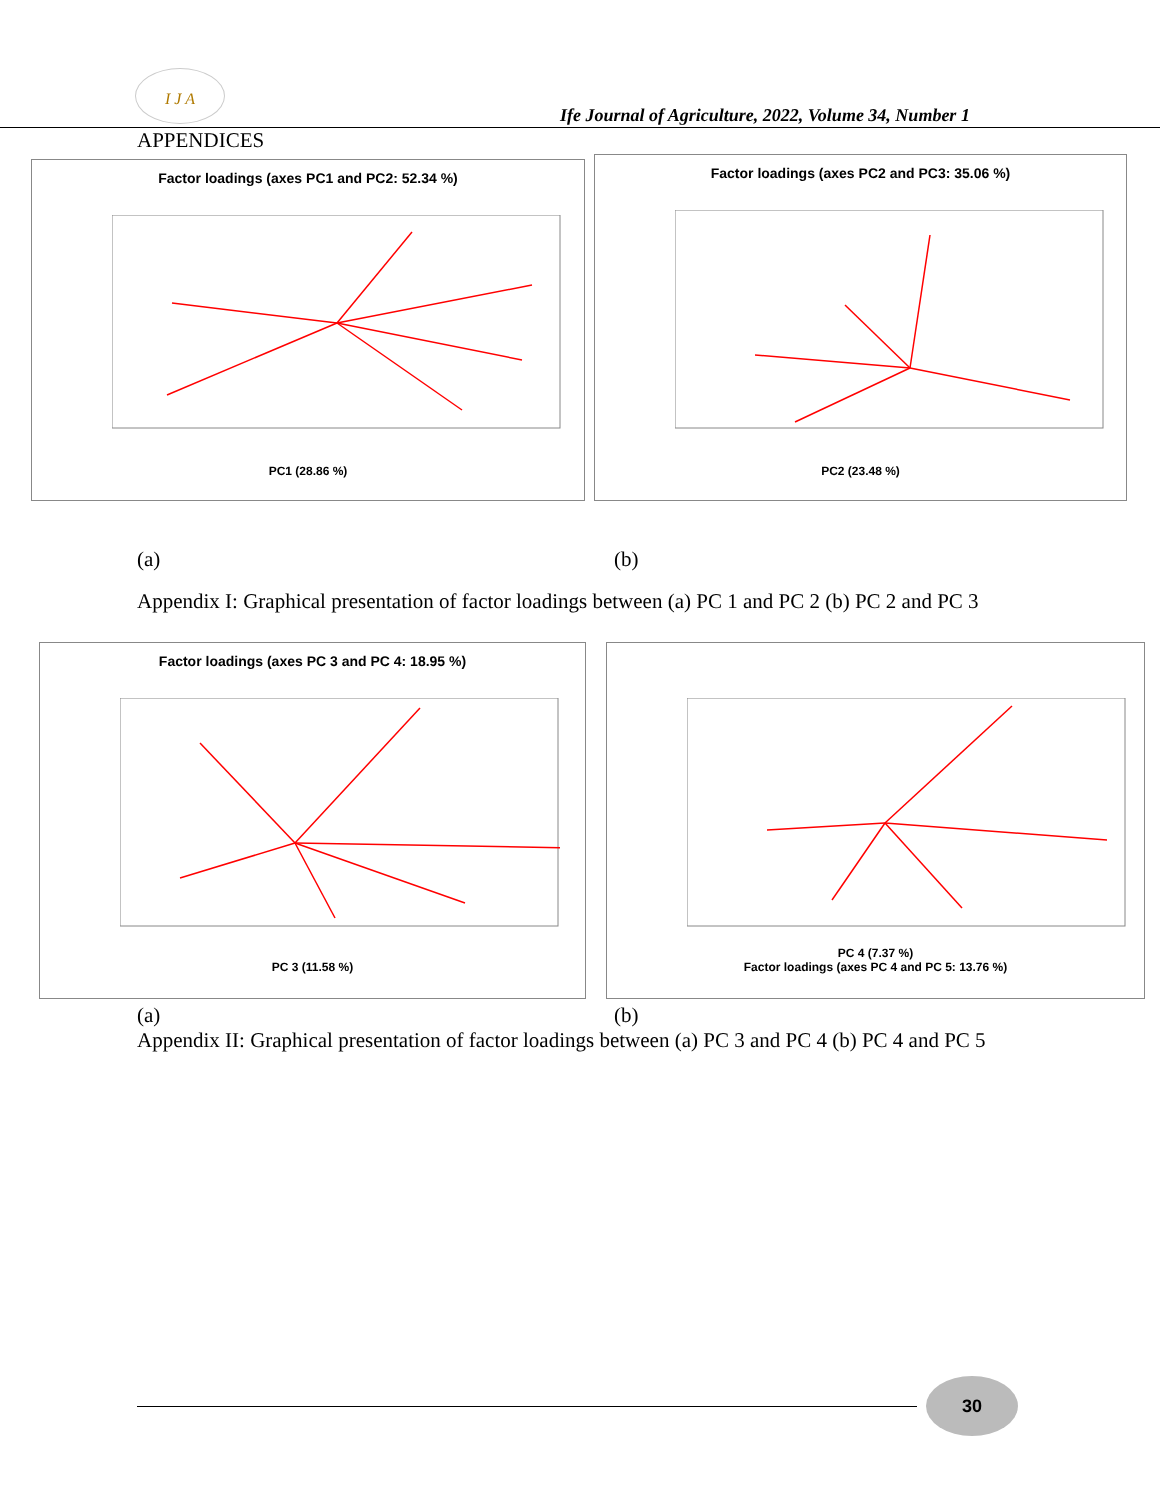I J A
Ife Journal of Agriculture, 2022, Volume 34, Number 1
APPENDICES
Factor loadings (axes PC1 and PC2: 52.34 %)
PC1 (28.86 %)
Factor loadings (axes PC2 and PC3: 35.06 %)
PC2 (23.48 %)
(a) (b)
Appendix I: Graphical presentation of factor loadings between (a) PC 1 and PC 2 (b) PC 2 and PC 3
Factor loadings (axes PC 3 and PC 4: 18.95 %)
PC 3 (11.58 %)
PC 4 (7.37 %)
Factor loadings (axes PC 4 and PC 5: 13.76 %)
(a) (b)
Appendix II: Graphical presentation of factor loadings between (a) PC 3 and PC 4 (b) PC 4 and PC 5
30